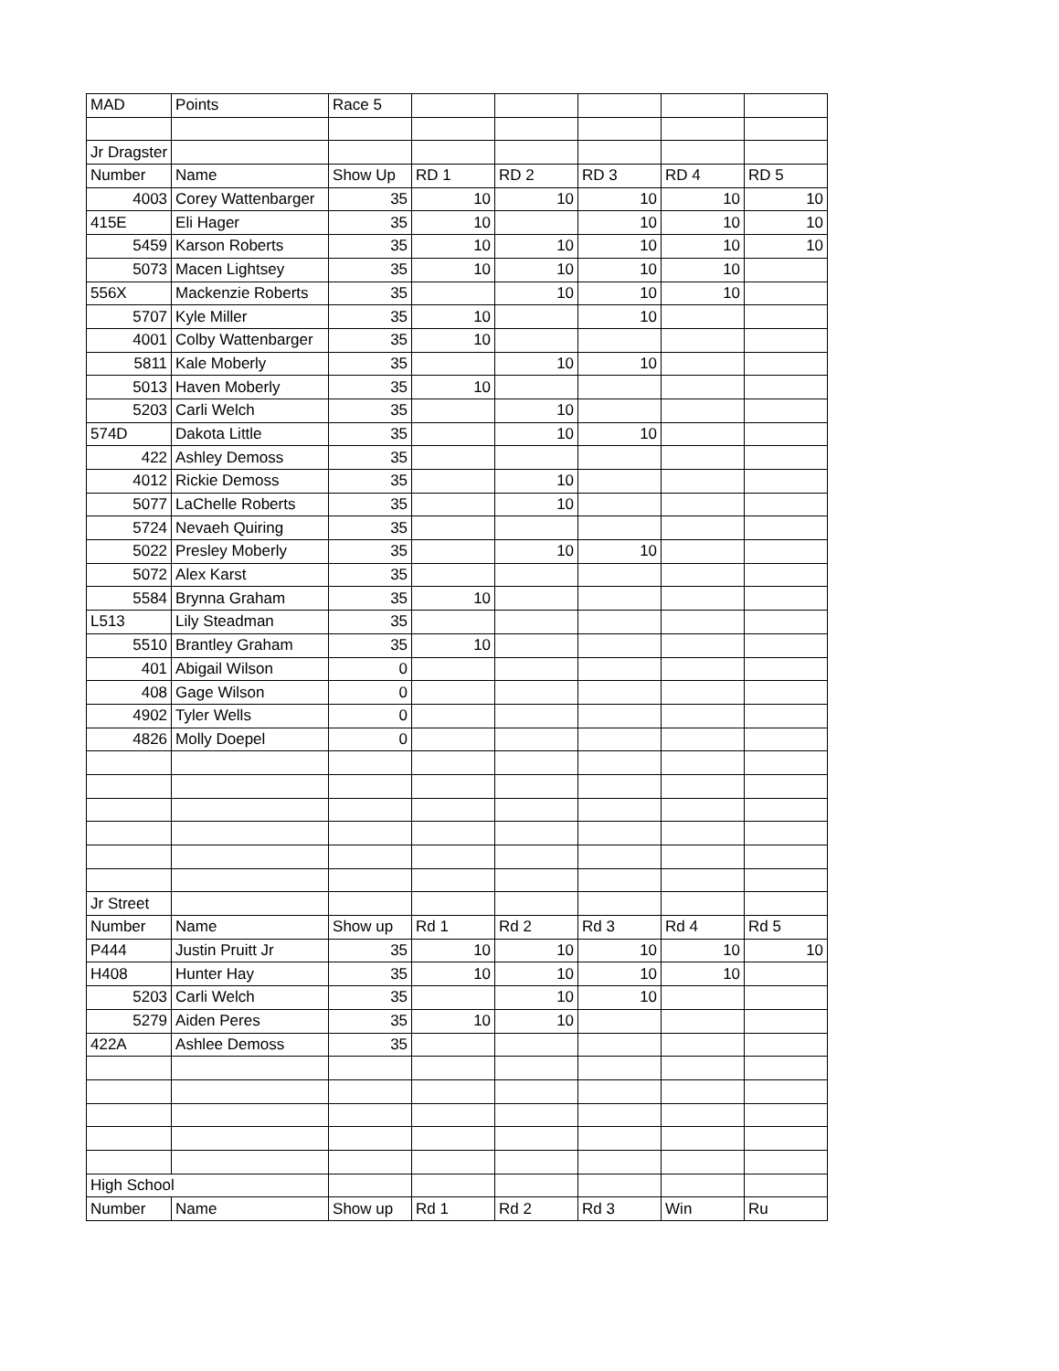| MAD | Points | Race 5 | | | | | |
| Jr Dragster | | | | | | | |
| Number | Name | Show Up | RD 1 | RD 2 | RD 3 | RD 4 | RD 5 |
| 4003 | Corey Wattenbarger | 35 | 10 | 10 | 10 | 10 | 10 |
| 415E | Eli Hager | 35 | 10 | | 10 | 10 | 10 |
| 5459 | Karson Roberts | 35 | 10 | 10 | 10 | 10 | 10 |
| 5073 | Macen Lightsey | 35 | 10 | 10 | 10 | 10 | |
| 556X | Mackenzie Roberts | 35 | | 10 | 10 | 10 | |
| 5707 | Kyle Miller | 35 | 10 | | 10 | | |
| 4001 | Colby Wattenbarger | 35 | 10 | | | | |
| 5811 | Kale Moberly | 35 | | 10 | 10 | | |
| 5013 | Haven Moberly | 35 | 10 | | | | |
| 5203 | Carli Welch | 35 | | 10 | | | |
| 574D | Dakota Little | 35 | | 10 | 10 | | |
| 422 | Ashley Demoss | 35 | | | | | |
| 4012 | Rickie Demoss | 35 | | 10 | | | |
| 5077 | LaChelle Roberts | 35 | | 10 | | | |
| 5724 | Nevaeh Quiring | 35 | | | | | |
| 5022 | Presley Moberly | 35 | | 10 | 10 | | |
| 5072 | Alex Karst | 35 | | | | | |
| 5584 | Brynna Graham | 35 | 10 | | | | |
| L513 | Lily Steadman | 35 | | | | | |
| 5510 | Brantley Graham | 35 | 10 | | | | |
| 401 | Abigail Wilson | 0 | | | | | |
| 408 | Gage Wilson | 0 | | | | | |
| 4902 | Tyler Wells | 0 | | | | | |
| 4826 | Molly Doepel | 0 | | | | | |
| Jr Street | | | | | | | |
| Number | Name | Show up | Rd 1 | Rd 2 | Rd 3 | Rd 4 | Rd 5 |
| P444 | Justin Pruitt Jr | 35 | 10 | 10 | 10 | 10 | 10 |
| H408 | Hunter Hay | 35 | 10 | 10 | 10 | 10 | |
| 5203 | Carli Welch | 35 | | 10 | 10 | | |
| 5279 | Aiden Peres | 35 | 10 | 10 | | | |
| 422A | Ashlee Demoss | 35 | | | | | |
| High School | | | | | | | |
| Number | Name | Show up | Rd 1 | Rd 2 | Rd 3 | Win | Ru |